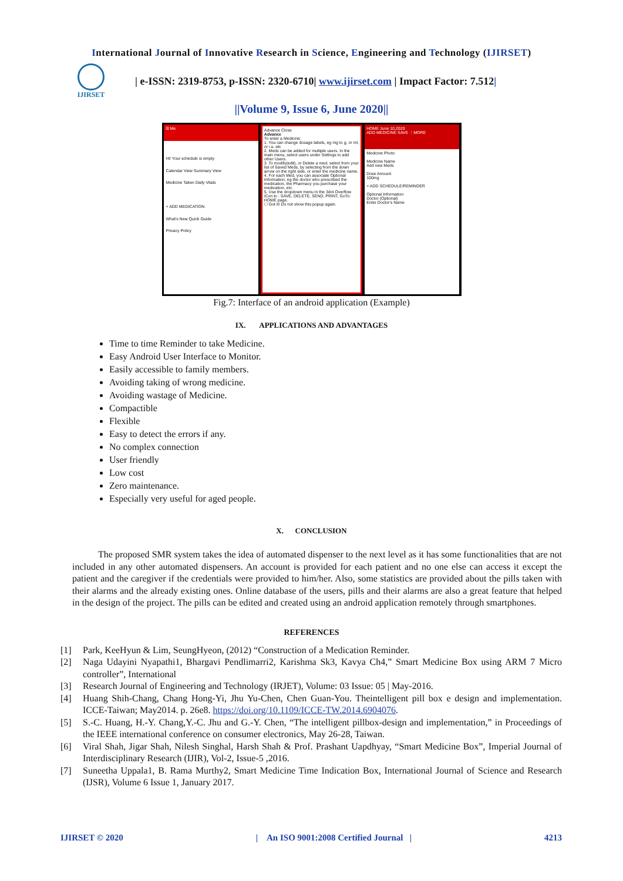International Journal of Innovative Research in Science, Engineering and Technology (IJIRSET)
IJIRSET
| e-ISSN: 2319-8753, p-ISSN: 2320-6710| www.ijirset.com | Impact Factor: 7.512|
||Volume 9, Issue 6, June 2020||
☰ Me
Hi! Your schedule is empty
Calendar View Summary View
Medicine Taken Daily Vitals
+ ADD MEDICATION
What's New Quick Guide
Privacy Policy
Advance Close
Advance
To enter a Medicine:
1. You can change dosage labels, eg mg to g, or ml, or i.u. etc
2. Meds can be added for multiple users. In the main menu, select users under Settings to add other Users.
3. To modify(edit), or Delete a med, select from your list of Saved Meds, by selecting from the down arrow on the right side, or enter the medicine name.
4. For each Med, you can associate Optional Information, eg the doctor who prescribed the medication, the Pharmacy you purchase your medication, etc.
5. Use the dropdown menu in the 3dot Overflow iCon to : SAVE, DELETE, SEND, PRINT, GoTo: HOME page.
☐ Got it! Do not show this popup again.
HOME June 10,2020
ADD MEDICINE SAVE ⋮MORE
Medicine Photo
Medicine Name
Add new Meds
Dose Amount
100mg
+ ADD SCHEDULE/REMINDER
Optional Information
Doctor (Optional)
Enter Doctor's Name
Fig.7: Interface of an android application (Example)
IX. APPLICATIONS AND ADVANTAGES
Time to time Reminder to take Medicine.
Easy Android User Interface to Monitor.
Easily accessible to family members.
Avoiding taking of wrong medicine.
Avoiding wastage of Medicine.
Compactible
Flexible
Easy to detect the errors if any.
No complex connection
User friendly
Low cost
Zero maintenance.
Especially very useful for aged people.
X. CONCLUSION
The proposed SMR system takes the idea of automated dispenser to the next level as it has some functionalities that are not included in any other automated dispensers. An account is provided for each patient and no one else can access it except the patient and the caregiver if the credentials were provided to him/her. Also, some statistics are provided about the pills taken with their alarms and the already existing ones. Online database of the users, pills and their alarms are also a great feature that helped in the design of the project. The pills can be edited and created using an android application remotely through smartphones.
REFERENCES
[1] Park, KeeHyun & Lim, SeungHyeon, (2012) “Construction of a Medication Reminder.
[2] Naga Udayini Nyapathi1, Bhargavi Pendlimarri2, Karishma Sk3, Kavya Ch4,” Smart Medicine Box using ARM 7 Micro controller”, International
[3] Research Journal of Engineering and Technology (IRJET), Volume: 03 Issue: 05 | May-2016.
[4] Huang Shih-Chang, Chang Hong-Yi, Jhu Yu-Chen, Chen Guan-You. Theintelligent pill box e design and implementation. ICCE-Taiwan; May2014. p. 26e8. https://doi.org/10.1109/ICCE-TW.2014.6904076.
[5] S.-C. Huang, H.-Y. Chang,Y.-C. Jhu and G.-Y. Chen, “The intelligent pillbox-design and implementation,” in Proceedings of the IEEE international conference on consumer electronics, May 26-28, Taiwan.
[6] Viral Shah, Jigar Shah, Nilesh Singhal, Harsh Shah & Prof. Prashant Uapdhyay, “Smart Medicine Box”, Imperial Journal of Interdisciplinary Research (IJIR), Vol-2, Issue-5 ,2016.
[7] Suneetha Uppala1, B. Rama Murthy2, Smart Medicine Time Indication Box, International Journal of Science and Research (IJSR), Volume 6 Issue 1, January 2017.
IJIRSET © 2020 | An ISO 9001:2008 Certified Journal | 4213